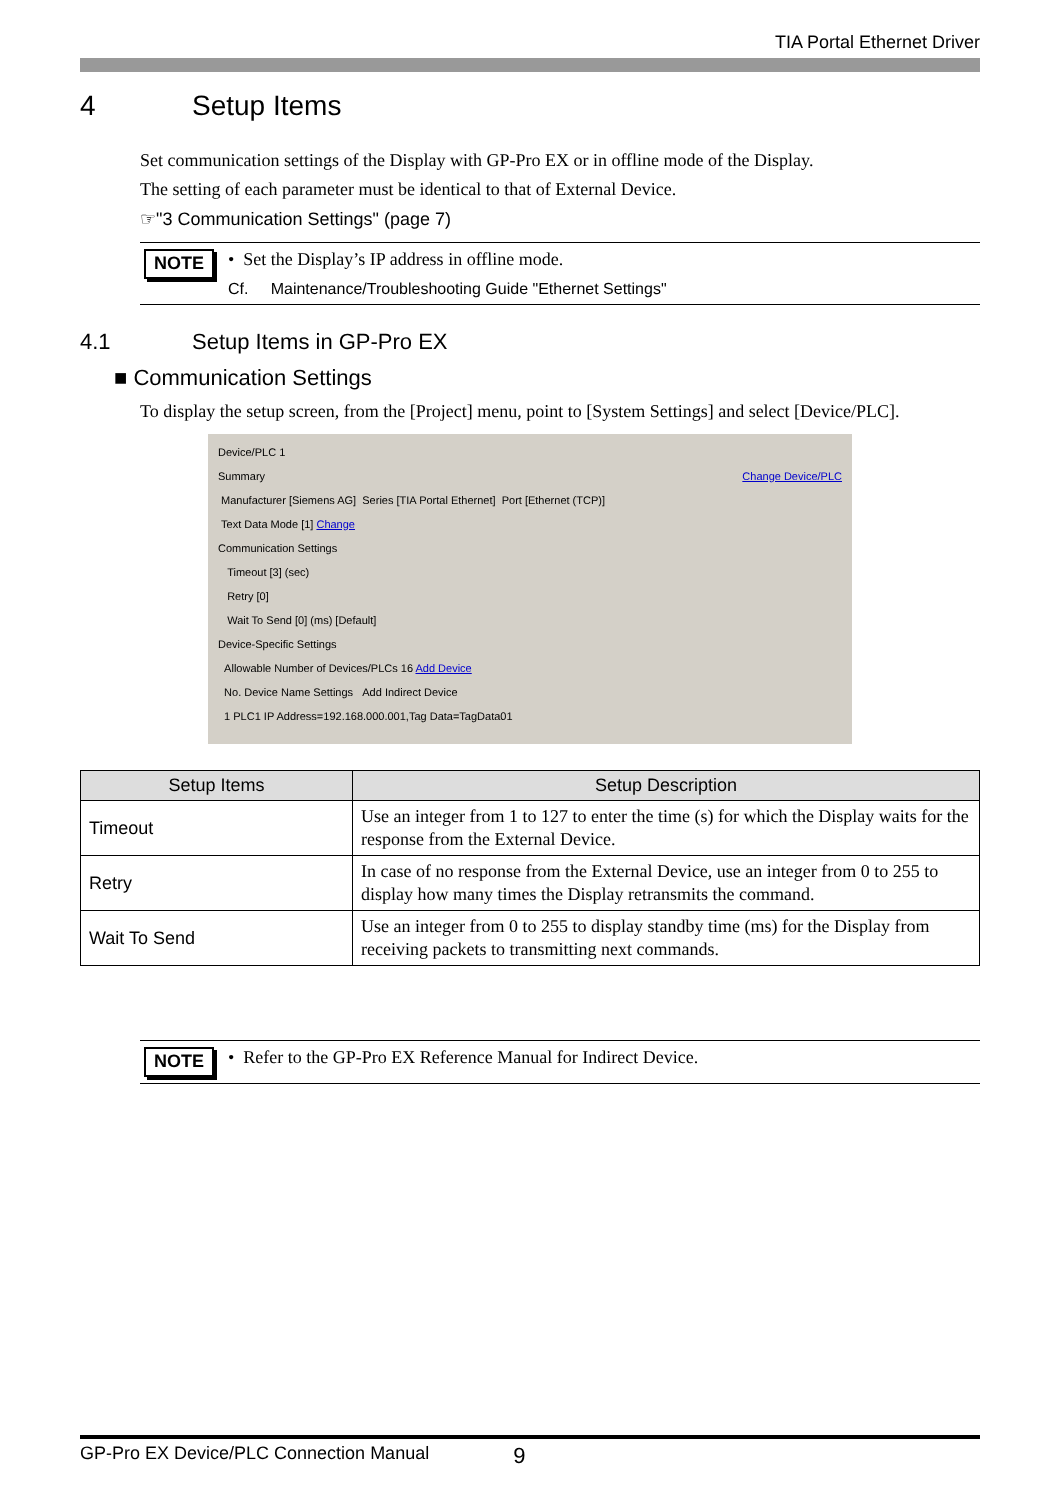TIA Portal Ethernet Driver
4 Setup Items
Set communication settings of the Display with GP-Pro EX or in offline mode of the Display.
The setting of each parameter must be identical to that of External Device.
☞"3 Communication Settings" (page 7)
NOTE
• Set the Display’s IP address in offline mode.
Cf. Maintenance/Troubleshooting Guide "Ethernet Settings"
4.1 Setup Items in GP-Pro EX
■ Communication Settings
To display the setup screen, from the [Project] menu, point to [System Settings] and select [Device/PLC].
Device/PLC 1
Summary Change Device/PLC
Manufacturer [Siemens AG] Series [TIA Portal Ethernet] Port [Ethernet (TCP)]
Text Data Mode [1] Change
Communication Settings
Timeout [3] (sec)
Retry [0]
Wait To Send [0] (ms) [Default]
Device-Specific Settings
Allowable Number of Devices/PLCs 16 Add Device
No. Device Name Settings Add Indirect Device
1 PLC1 IP Address=192.168.000.001,Tag Data=TagData01
| Setup Items | Setup Description |
| --- | --- |
| Timeout | Use an integer from 1 to 127 to enter the time (s) for which the Display waits for the response from the External Device. |
| Retry | In case of no response from the External Device, use an integer from 0 to 255 to display how many times the Display retransmits the command. |
| Wait To Send | Use an integer from 0 to 255 to display standby time (ms) for the Display from receiving packets to transmitting next commands. |
NOTE
• Refer to the GP-Pro EX Reference Manual for Indirect Device.
GP-Pro EX Device/PLC Connection Manual 9